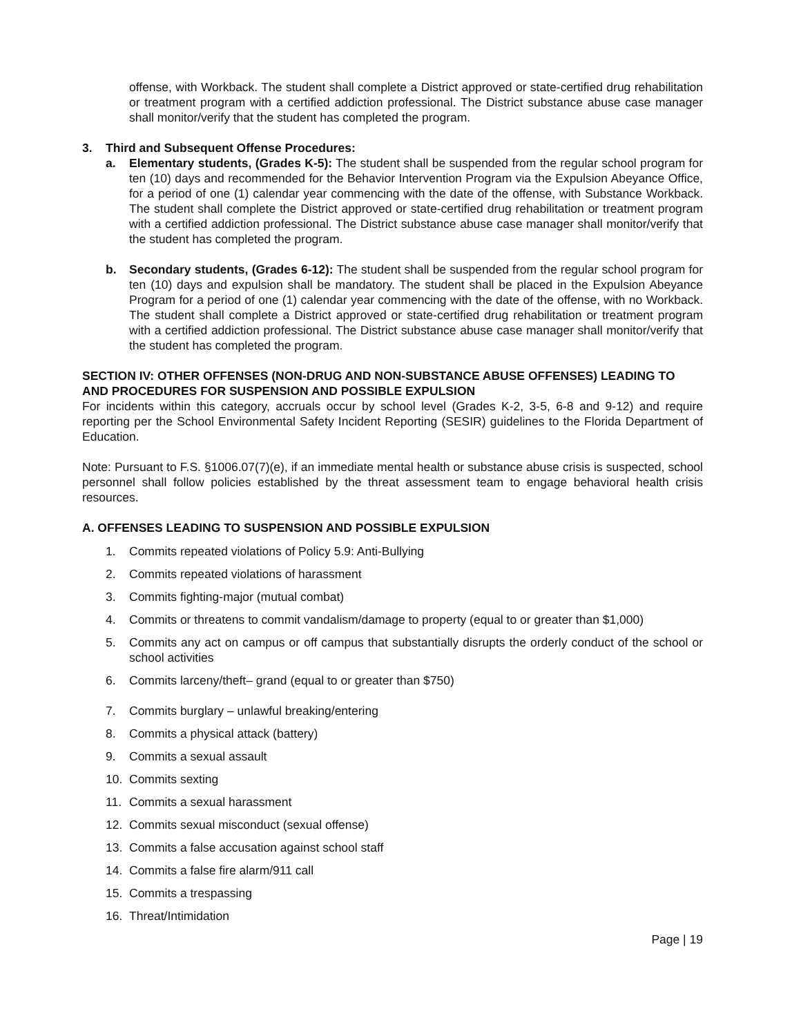offense, with Workback. The student shall complete a District approved or state-certified drug rehabilitation or treatment program with a certified addiction professional. The District substance abuse case manager shall monitor/verify that the student has completed the program.
3. Third and Subsequent Offense Procedures:
a. Elementary students, (Grades K-5): The student shall be suspended from the regular school program for ten (10) days and recommended for the Behavior Intervention Program via the Expulsion Abeyance Office, for a period of one (1) calendar year commencing with the date of the offense, with Substance Workback. The student shall complete the District approved or state-certified drug rehabilitation or treatment program with a certified addiction professional. The District substance abuse case manager shall monitor/verify that the student has completed the program.
b. Secondary students, (Grades 6-12): The student shall be suspended from the regular school program for ten (10) days and expulsion shall be mandatory. The student shall be placed in the Expulsion Abeyance Program for a period of one (1) calendar year commencing with the date of the offense, with no Workback. The student shall complete a District approved or state-certified drug rehabilitation or treatment program with a certified addiction professional. The District substance abuse case manager shall monitor/verify that the student has completed the program.
SECTION IV: OTHER OFFENSES (NON-DRUG AND NON-SUBSTANCE ABUSE OFFENSES) LEADING TO AND PROCEDURES FOR SUSPENSION AND POSSIBLE EXPULSION
For incidents within this category, accruals occur by school level (Grades K-2, 3-5, 6-8 and 9-12) and require reporting per the School Environmental Safety Incident Reporting (SESIR) guidelines to the Florida Department of Education.
Note: Pursuant to F.S. §1006.07(7)(e), if an immediate mental health or substance abuse crisis is suspected, school personnel shall follow policies established by the threat assessment team to engage behavioral health crisis resources.
A. OFFENSES LEADING TO SUSPENSION AND POSSIBLE EXPULSION
1. Commits repeated violations of Policy 5.9: Anti-Bullying
2. Commits repeated violations of harassment
3. Commits fighting-major (mutual combat)
4. Commits or threatens to commit vandalism/damage to property (equal to or greater than $1,000)
5. Commits any act on campus or off campus that substantially disrupts the orderly conduct of the school or school activities
6. Commits larceny/theft– grand (equal to or greater than $750)
7. Commits burglary – unlawful breaking/entering
8. Commits a physical attack (battery)
9. Commits a sexual assault
10. Commits sexting
11. Commits a sexual harassment
12. Commits sexual misconduct (sexual offense)
13. Commits a false accusation against school staff
14. Commits a false fire alarm/911 call
15. Commits a trespassing
16. Threat/Intimidation
Page | 19